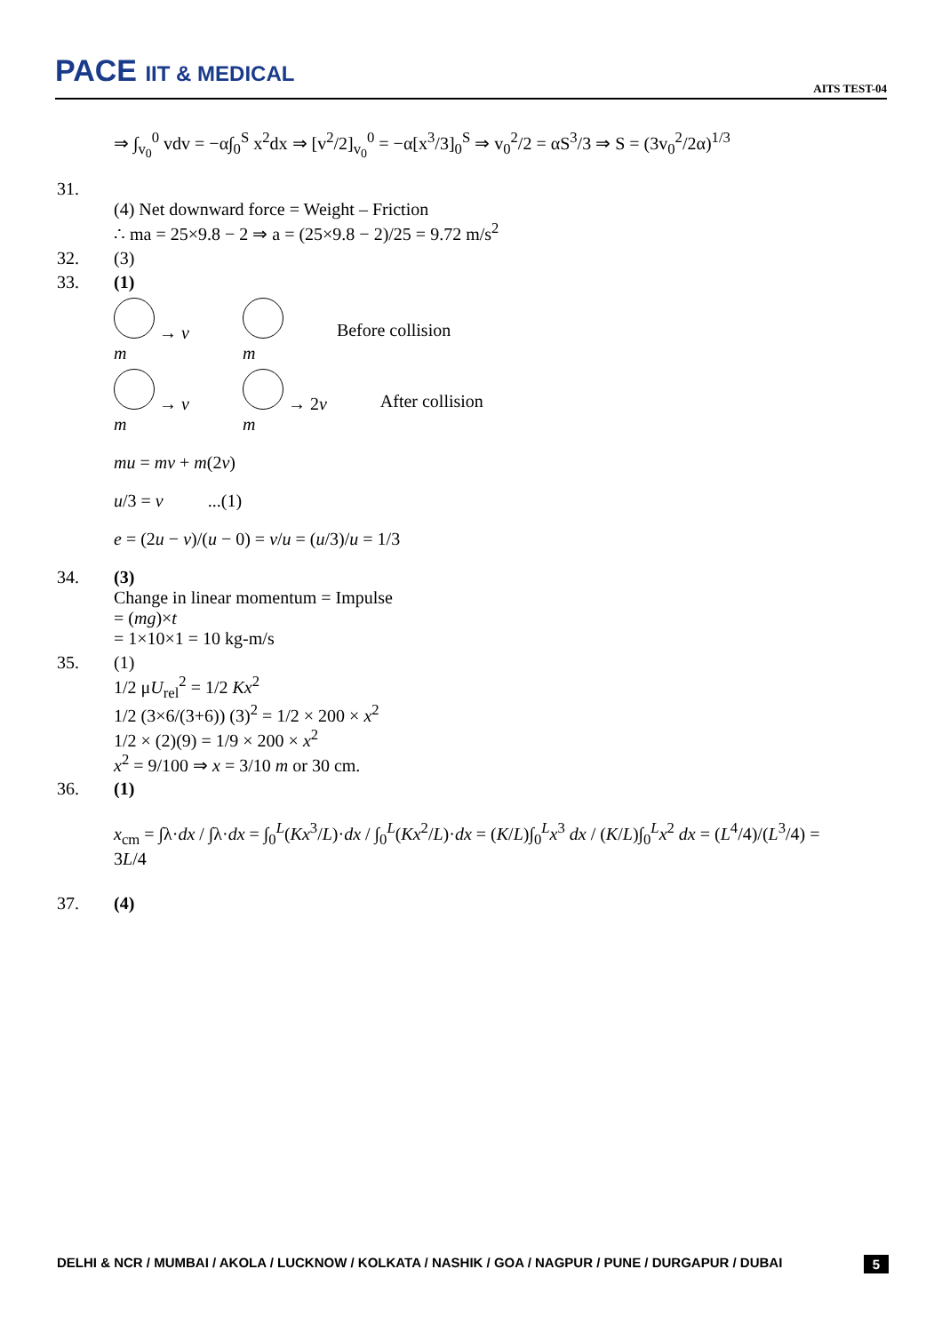PACE IIT & MEDICAL AITS TEST-04
⇒ ∫<sub>v<sub>0</sub></sub><sup>0</sup> vdv = −α∫<sub>0</sub><sup>S</sup> x<sup>2</sup>dx ⇒ [v<sup>2</sup>/2]<sub>v<sub>0</sub></sub><sup>0</sup> = −α[x<sup>3</sup>/3]<sub>0</sub><sup>S</sup> ⇒ v<sub>0</sub><sup>2</sup>/2 = αS<sup>3</sup>/3 ⇒ S = (3v<sub>0</sub><sup>2</sup>/2α)<sup>1/3</sup>
31.
(4) Net downward force = Weight – Friction
∴ ma = 25×9.8 − 2 ⇒ a = (25×9.8 − 2)/25 = 9.72 m/s<sup>2</sup>
32. (3)
33. (1)
→ v
m
m Before collision
→ v
m → 2v
m After collision
mu = mv + m(2v)
u/3 = v ...(1)
e = (2u − v)/(u − 0) = v/u = (u/3)/u = 1/3
34. (3)
Change in linear momentum = Impulse
= (mg)×t
= 1×10×1 = 10 kg-m/s
35. (1)
1/2 μU<sub>rel</sub><sup>2</sup> = 1/2 Kx<sup>2</sup>
1/2 (3×6/(3+6)) (3)<sup>2</sup> = 1/2 × 200 × x<sup>2</sup>
1/2 × (2)(9) = 1/9 × 200 × x<sup>2</sup>
x<sup>2</sup> = 9/100 ⇒ x = 3/10 m or 30 cm.
36. (1)
x<sub>cm</sub> = ∫λ·dx / ∫λ·dx = ∫<sub>0</sub><sup>L</sup>(Kx<sup>3</sup>/L)·dx / ∫<sub>0</sub><sup>L</sup>(Kx<sup>2</sup>/L)·dx = (K/L)∫<sub>0</sub><sup>L</sup>x<sup>3</sup> dx / (K/L)∫<sub>0</sub><sup>L</sup>x<sup>2</sup> dx = (L<sup>4</sup>/4)/(L<sup>3</sup>/4) = 3L/4
37. (4)
DELHI & NCR / MUMBAI / AKOLA / LUCKNOW / KOLKATA / NASHIK / GOA / NAGPUR / PUNE / DURGAPUR / DUBAI 5